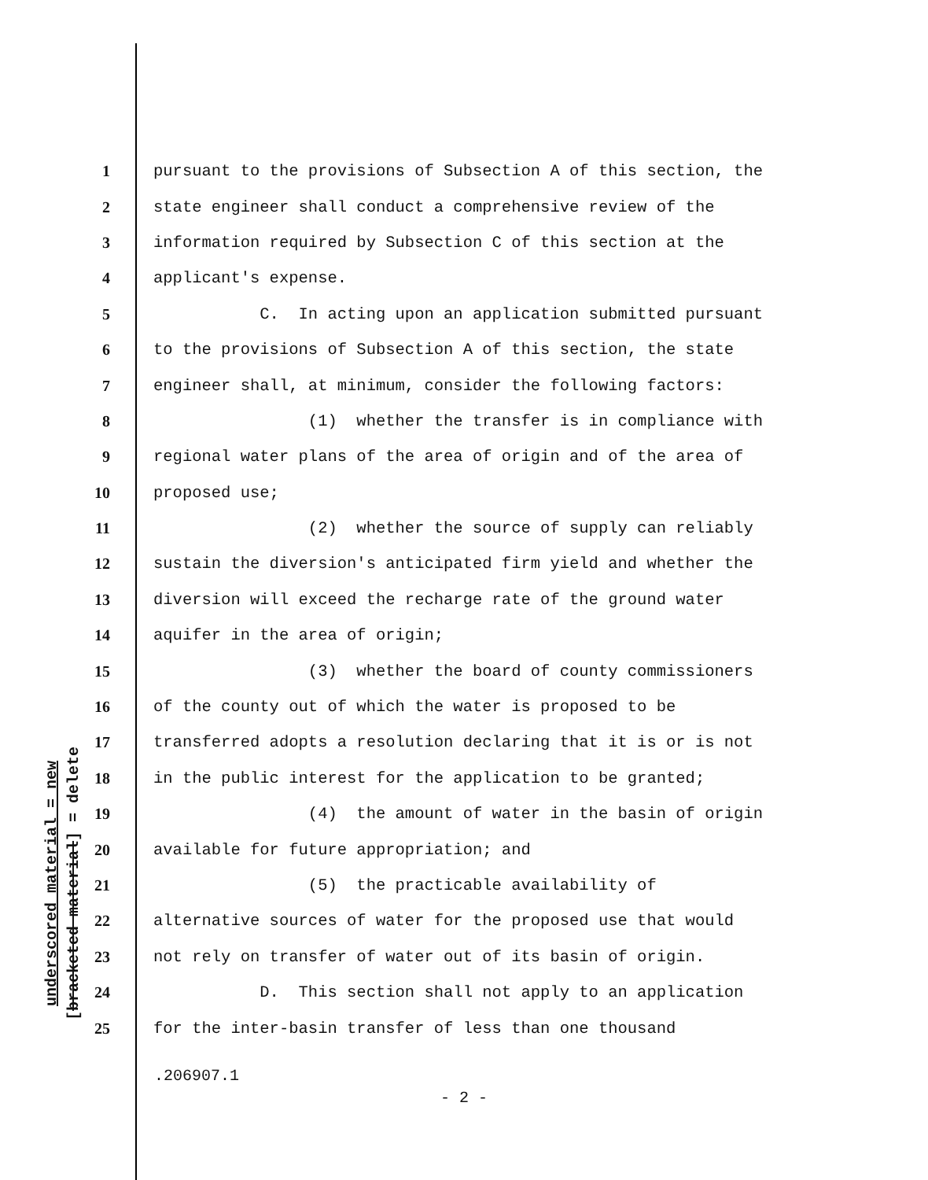underscored material = new
[bracketed material] = delete
1 pursuant to the provisions of Subsection A of this section, the
2 state engineer shall conduct a comprehensive review of the
3 information required by Subsection C of this section at the
4 applicant's expense.
5 C. In acting upon an application submitted pursuant
6 to the provisions of Subsection A of this section, the state
7 engineer shall, at minimum, consider the following factors:
8 (1) whether the transfer is in compliance with
9 regional water plans of the area of origin and of the area of
10 proposed use;
11 (2) whether the source of supply can reliably
12 sustain the diversion's anticipated firm yield and whether the
13 diversion will exceed the recharge rate of the ground water
14 aquifer in the area of origin;
15 (3) whether the board of county commissioners
16 of the county out of which the water is proposed to be
17 transferred adopts a resolution declaring that it is or is not
18 in the public interest for the application to be granted;
19 (4) the amount of water in the basin of origin
20 available for future appropriation; and
21 (5) the practicable availability of
22 alternative sources of water for the proposed use that would
23 not rely on transfer of water out of its basin of origin.
24 D. This section shall not apply to an application
25 for the inter-basin transfer of less than one thousand
.206907.1
- 2 -